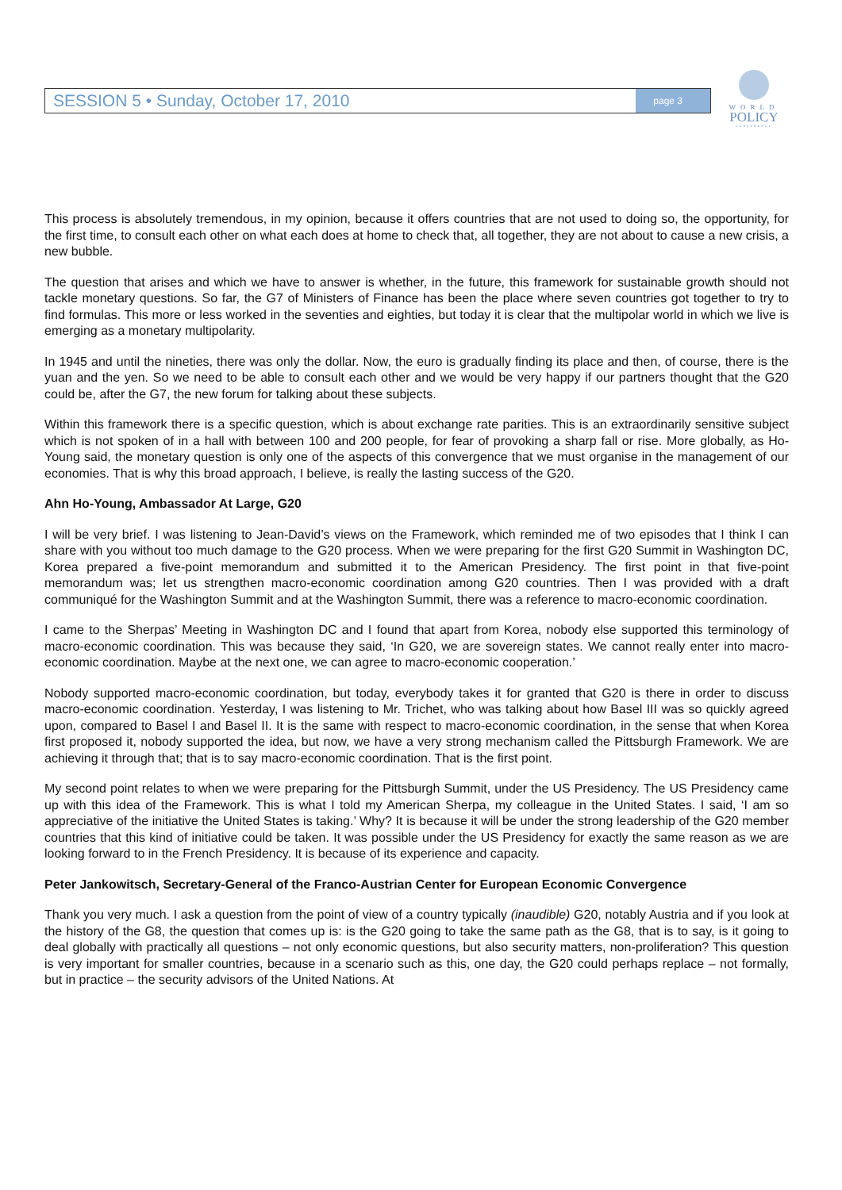SESSION 5 • Sunday, October 17, 2010 page 3
WORLD
POLICY
CONFERENCE
This process is absolutely tremendous, in my opinion, because it offers countries that are not used to doing so, the opportunity, for the first time, to consult each other on what each does at home to check that, all together, they are not about to cause a new crisis, a new bubble.
The question that arises and which we have to answer is whether, in the future, this framework for sustainable growth should not tackle monetary questions. So far, the G7 of Ministers of Finance has been the place where seven countries got together to try to find formulas. This more or less worked in the seventies and eighties, but today it is clear that the multipolar world in which we live is emerging as a monetary multipolarity.
In 1945 and until the nineties, there was only the dollar. Now, the euro is gradually finding its place and then, of course, there is the yuan and the yen. So we need to be able to consult each other and we would be very happy if our partners thought that the G20 could be, after the G7, the new forum for talking about these subjects.
Within this framework there is a specific question, which is about exchange rate parities. This is an extraordinarily sensitive subject which is not spoken of in a hall with between 100 and 200 people, for fear of provoking a sharp fall or rise. More globally, as Ho-Young said, the monetary question is only one of the aspects of this convergence that we must organise in the management of our economies. That is why this broad approach, I believe, is really the lasting success of the G20.
Ahn Ho-Young, Ambassador At Large, G20
I will be very brief. I was listening to Jean-David’s views on the Framework, which reminded me of two episodes that I think I can share with you without too much damage to the G20 process. When we were preparing for the first G20 Summit in Washington DC, Korea prepared a five-point memorandum and submitted it to the American Presidency. The first point in that five-point memorandum was; let us strengthen macro-economic coordination among G20 countries. Then I was provided with a draft communiqué for the Washington Summit and at the Washington Summit, there was a reference to macro-economic coordination.
I came to the Sherpas’ Meeting in Washington DC and I found that apart from Korea, nobody else supported this terminology of macro-economic coordination. This was because they said, ‘In G20, we are sovereign states. We cannot really enter into macro-economic coordination. Maybe at the next one, we can agree to macro-economic cooperation.’
Nobody supported macro-economic coordination, but today, everybody takes it for granted that G20 is there in order to discuss macro-economic coordination. Yesterday, I was listening to Mr. Trichet, who was talking about how Basel III was so quickly agreed upon, compared to Basel I and Basel II. It is the same with respect to macro-economic coordination, in the sense that when Korea first proposed it, nobody supported the idea, but now, we have a very strong mechanism called the Pittsburgh Framework. We are achieving it through that; that is to say macro-economic coordination. That is the first point.
My second point relates to when we were preparing for the Pittsburgh Summit, under the US Presidency. The US Presidency came up with this idea of the Framework. This is what I told my American Sherpa, my colleague in the United States. I said, ‘I am so appreciative of the initiative the United States is taking.’ Why? It is because it will be under the strong leadership of the G20 member countries that this kind of initiative could be taken. It was possible under the US Presidency for exactly the same reason as we are looking forward to in the French Presidency. It is because of its experience and capacity.
Peter Jankowitsch, Secretary-General of the Franco-Austrian Center for European Economic Convergence
Thank you very much. I ask a question from the point of view of a country typically (inaudible) G20, notably Austria and if you look at the history of the G8, the question that comes up is: is the G20 going to take the same path as the G8, that is to say, is it going to deal globally with practically all questions – not only economic questions, but also security matters, non-proliferation? This question is very important for smaller countries, because in a scenario such as this, one day, the G20 could perhaps replace – not formally, but in practice – the security advisors of the United Nations. At